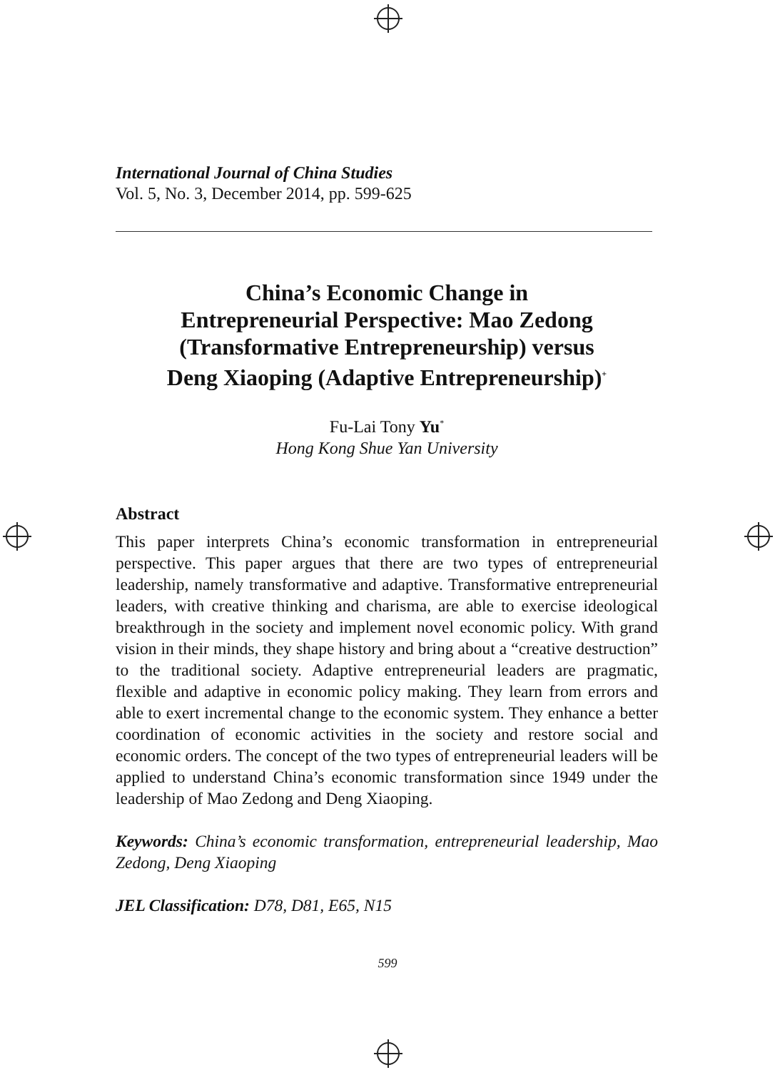International Journal of China Studies
Vol. 5, No. 3, December 2014, pp. 599-625
China’s Economic Change in
Entrepreneurial Perspective: Mao Zedong
(Transformative Entrepreneurship) versus
Deng Xiaoping (Adaptive Entrepreneurship)<sup>+</sup>
Fu-Lai Tony Yu<sup>*</sup>
Hong Kong Shue Yan University
Abstract
This paper interprets China’s economic transformation in entrepreneurial perspective. This paper argues that there are two types of entrepreneurial leadership, namely transformative and adaptive. Transformative entrepreneurial leaders, with creative thinking and charisma, are able to exercise ideological breakthrough in the society and implement novel economic policy. With grand vision in their minds, they shape history and bring about a “creative destruction” to the traditional society. Adaptive entrepreneurial leaders are pragmatic, flexible and adaptive in economic policy making. They learn from errors and able to exert incremental change to the economic system. They enhance a better coordination of economic activities in the society and restore social and economic orders. The concept of the two types of entrepreneurial leaders will be applied to understand China’s economic transformation since 1949 under the leadership of Mao Zedong and Deng Xiaoping.
Keywords: China’s economic transformation, entrepreneurial leadership, Mao Zedong, Deng Xiaoping
JEL Classification: D78, D81, E65, N15
599